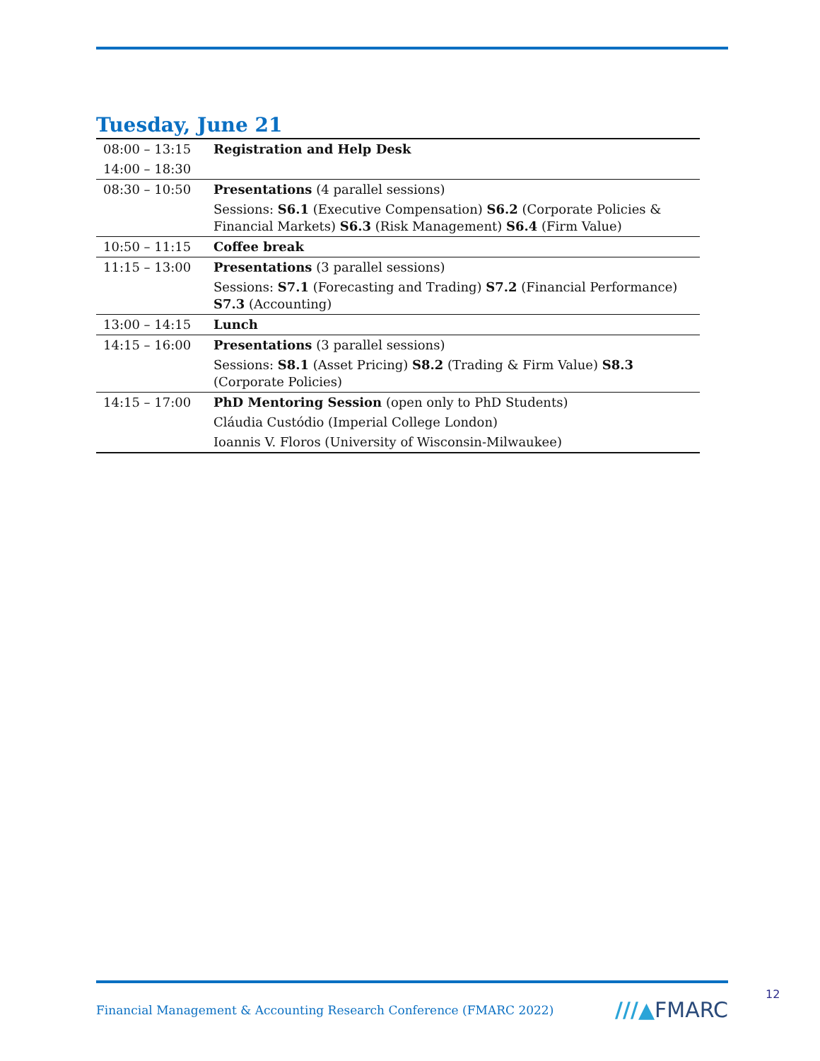Tuesday, June 21
| 08:00 – 13:15 | Registration and Help Desk |
| 14:00 – 18:30 | |
| 08:30 – 10:50 | Presentations (4 parallel sessions) |
| | Sessions: S6.1 (Executive Compensation) S6.2 (Corporate Policies & Financial Markets) S6.3 (Risk Management) S6.4 (Firm Value) |
| 10:50 – 11:15 | Coffee break |
| 11:15 – 13:00 | Presentations (3 parallel sessions) |
| | Sessions: S7.1 (Forecasting and Trading) S7.2 (Financial Performance) S7.3 (Accounting) |
| 13:00 – 14:15 | Lunch |
| 14:15 – 16:00 | Presentations (3 parallel sessions) |
| | Sessions: S8.1 (Asset Pricing) S8.2 (Trading & Firm Value) S8.3 (Corporate Policies) |
| 14:15 – 17:00 | PhD Mentoring Session (open only to PhD Students) |
| | Cláudia Custódio (Imperial College London) |
| | Ioannis V. Floros (University of Wisconsin-Milwaukee) |
Financial Management & Accounting Research Conference (FMARC 2022)
///▲FMARC
12